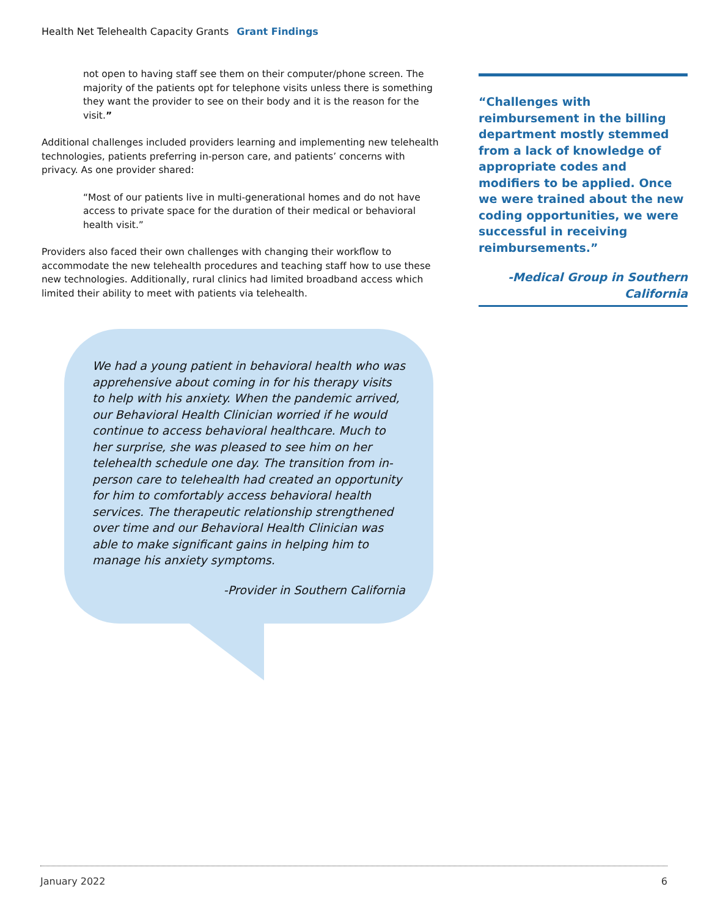Health Net Telehealth Capacity Grants Grant Findings
not open to having staff see them on their computer/phone screen. The majority of the patients opt for telephone visits unless there is something they want the provider to see on their body and it is the reason for the visit.”
Additional challenges included providers learning and implementing new telehealth technologies, patients preferring in-person care, and patients’ concerns with privacy. As one provider shared:
“Most of our patients live in multi-generational homes and do not have access to private space for the duration of their medical or behavioral health visit.”
Providers also faced their own challenges with changing their workflow to accommodate the new telehealth procedures and teaching staff how to use these new technologies. Additionally, rural clinics had limited broadband access which limited their ability to meet with patients via telehealth.
“Challenges with reimbursement in the billing department mostly stemmed from a lack of knowledge of appropriate codes and modifiers to be applied. Once we were trained about the new coding opportunities, we were successful in receiving reimbursements.”
-Medical Group in Southern California
We had a young patient in behavioral health who was apprehensive about coming in for his therapy visits to help with his anxiety. When the pandemic arrived, our Behavioral Health Clinician worried if he would continue to access behavioral healthcare. Much to her surprise, she was pleased to see him on her telehealth schedule one day. The transition from in-person care to telehealth had created an opportunity for him to comfortably access behavioral health services. The therapeutic relationship strengthened over time and our Behavioral Health Clinician was able to make significant gains in helping him to manage his anxiety symptoms.
-Provider in Southern California
January 2022 6